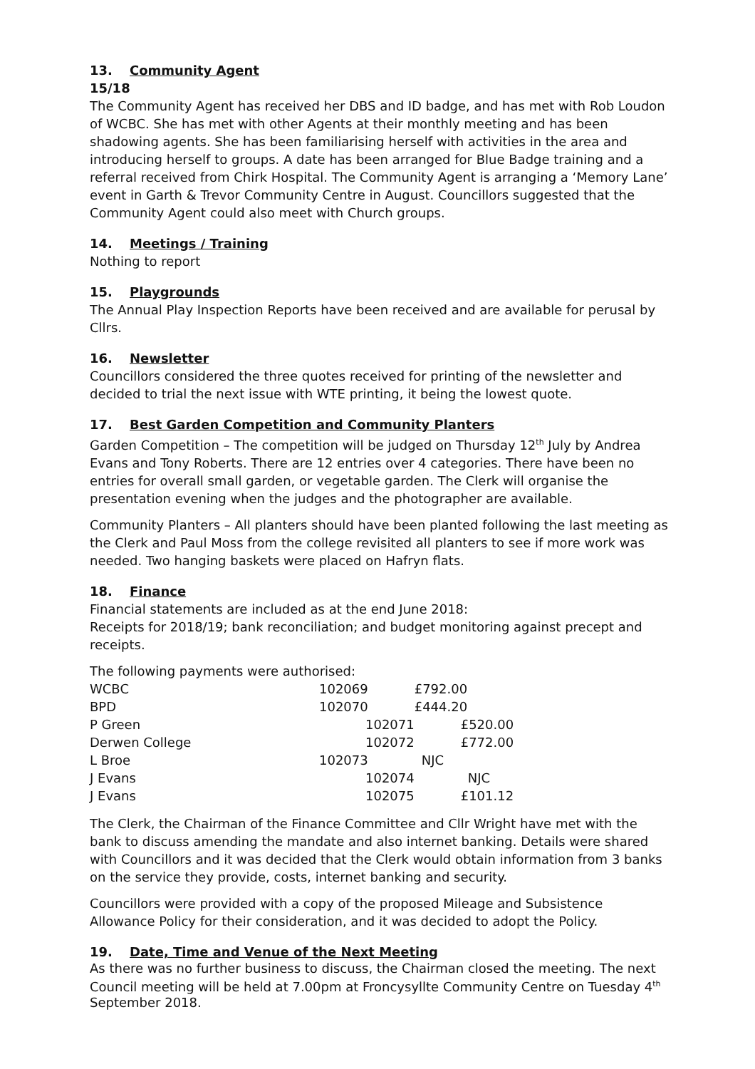13. Community Agent
15/18
The Community Agent has received her DBS and ID badge, and has met with Rob Loudon of WCBC. She has met with other Agents at their monthly meeting and has been shadowing agents. She has been familiarising herself with activities in the area and introducing herself to groups. A date has been arranged for Blue Badge training and a referral received from Chirk Hospital. The Community Agent is arranging a ‘Memory Lane’ event in Garth & Trevor Community Centre in August. Councillors suggested that the Community Agent could also meet with Church groups.
14. Meetings / Training
Nothing to report
15. Playgrounds
The Annual Play Inspection Reports have been received and are available for perusal by Cllrs.
16. Newsletter
Councillors considered the three quotes received for printing of the newsletter and decided to trial the next issue with WTE printing, it being the lowest quote.
17. Best Garden Competition and Community Planters
Garden Competition – The competition will be judged on Thursday 12<sup>th</sup> July by Andrea Evans and Tony Roberts. There are 12 entries over 4 categories. There have been no entries for overall small garden, or vegetable garden. The Clerk will organise the presentation evening when the judges and the photographer are available.
Community Planters – All planters should have been planted following the last meeting as the Clerk and Paul Moss from the college revisited all planters to see if more work was needed. Two hanging baskets were placed on Hafryn flats.
18. Finance
Financial statements are included as at the end June 2018:
Receipts for 2018/19; bank reconciliation; and budget monitoring against precept and receipts.
The following payments were authorised:
| WCBC | 102069 | £792.00 |
| BPD | 102070 | £444.20 |
| P Green | 102071 | £520.00 |
| Derwen College | 102072 | £772.00 |
| L Broe | 102073 | NJC |
| J Evans | 102074 | NJC |
| J Evans | 102075 | £101.12 |
The Clerk, the Chairman of the Finance Committee and Cllr Wright have met with the bank to discuss amending the mandate and also internet banking. Details were shared with Councillors and it was decided that the Clerk would obtain information from 3 banks on the service they provide, costs, internet banking and security.
Councillors were provided with a copy of the proposed Mileage and Subsistence Allowance Policy for their consideration, and it was decided to adopt the Policy.
19. Date, Time and Venue of the Next Meeting
As there was no further business to discuss, the Chairman closed the meeting. The next Council meeting will be held at 7.00pm at Froncysyllte Community Centre on Tuesday 4<sup>th</sup> September 2018.